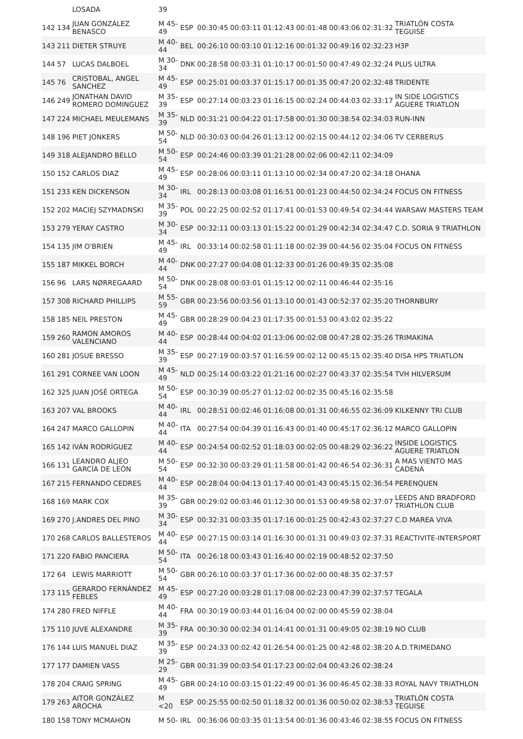| | | LOSADA | 39 | | | | | | | | |
| 142 | 134 | JUAN GONZÁLEZ BENASCO | M 45-49 | ESP | 00:30:45 | 00:03:11 | 01:12:43 | 00:01:48 | 00:43:06 | 02:31:32 | TRIATLÓN COSTA TEGUISE |
| 143 | 211 | DIETER STRUYE | M 40-44 | BEL | 00:26:10 | 00:03:10 | 01:12:16 | 00:01:32 | 00:49:16 | 02:32:23 | H3P |
| 144 | 57 | LUCAS DALBOEL | M 30-34 | DNK | 00:28:58 | 00:03:31 | 01:10:17 | 00:01:50 | 00:47:49 | 02:32:24 | PLUS ULTRA |
| 145 | 76 | CRISTOBAL, ANGEL SANCHEZ | M 45-49 | ESP | 00:25:01 | 00:03:37 | 01:15:17 | 00:01:35 | 00:47:20 | 02:32:48 | TRIDENTE |
| 146 | 249 | JONATHAN DAVID ROMERO DOMINGUEZ | M 35-39 | ESP | 00:27:14 | 00:03:23 | 01:16:15 | 00:02:24 | 00:44:03 | 02:33:17 | IN SIDE LOGISTICS AGUERE TRIATLON |
| 147 | 224 | MICHAEL MEULEMANS | M 35-39 | NLD | 00:31:21 | 00:04:22 | 01:17:58 | 00:01:30 | 00:38:54 | 02:34:03 | RUN-INN |
| 148 | 196 | PIET JONKERS | M 50-54 | NLD | 00:30:03 | 00:04:26 | 01:13:12 | 00:02:15 | 00:44:12 | 02:34:06 | TV CERBERUS |
| 149 | 318 | ALEJANDRO BELLO | M 50-54 | ESP | 00:24:46 | 00:03:39 | 01:21:28 | 00:02:06 | 00:42:11 | 02:34:09 | |
| 150 | 152 | CARLOS DIAZ | M 45-49 | ESP | 00:28:06 | 00:03:11 | 01:13:10 | 00:02:34 | 00:47:20 | 02:34:18 | OHANA |
| 151 | 233 | KEN DICKENSON | M 30-34 | IRL | 00:28:13 | 00:03:08 | 01:16:51 | 00:01:23 | 00:44:50 | 02:34:24 | FOCUS ON FITNESS |
| 152 | 202 | MACIEJ SZYMADNSKI | M 35-39 | POL | 00:22:25 | 00:02:52 | 01:17:41 | 00:01:53 | 00:49:54 | 02:34:44 | WARSAW MASTERS TEAM |
| 153 | 279 | YERAY CASTRO | M 30-34 | ESP | 00:32:11 | 00:03:13 | 01:15:22 | 00:01:29 | 00:42:34 | 02:34:47 | C.D. SORIA 9 TRIATHLON |
| 154 | 135 | JIM O'BRIEN | M 45-49 | IRL | 00:33:14 | 00:02:58 | 01:11:18 | 00:02:39 | 00:44:56 | 02:35:04 | FOCUS ON FITNESS |
| 155 | 187 | MIKKEL BORCH | M 40-44 | DNK | 00:27:27 | 00:04:08 | 01:12:33 | 00:01:26 | 00:49:35 | 02:35:08 | |
| 156 | 96 | LARS NØRREGAARD | M 50-54 | DNK | 00:28:08 | 00:03:01 | 01:15:12 | 00:02:11 | 00:46:44 | 02:35:16 | |
| 157 | 308 | RICHARD PHILLIPS | M 55-59 | GBR | 00:23:56 | 00:03:56 | 01:13:10 | 00:01:43 | 00:52:37 | 02:35:20 | THORNBURY |
| 158 | 185 | NEIL PRESTON | M 45-49 | GBR | 00:28:29 | 00:04:23 | 01:17:35 | 00:01:53 | 00:43:02 | 02:35:22 | |
| 159 | 260 | RAMON AMOROS VALENCIANO | M 40-44 | ESP | 00:28:44 | 00:04:02 | 01:13:06 | 00:02:08 | 00:47:28 | 02:35:26 | TRIMAKINA |
| 160 | 281 | JOSUE BRESSO | M 35-39 | ESP | 00:27:19 | 00:03:57 | 01:16:59 | 00:02:12 | 00:45:15 | 02:35:40 | DISA HPS TRIATLON |
| 161 | 291 | CORNEE VAN LOON | M 45-49 | NLD | 00:25:14 | 00:03:22 | 01:21:16 | 00:02:27 | 00:43:37 | 02:35:54 | TVH HILVERSUM |
| 162 | 325 | JUAN JOSÉ ORTEGA | M 50-54 | ESP | 00:30:39 | 00:05:27 | 01:12:02 | 00:02:35 | 00:45:16 | 02:35:58 | |
| 163 | 207 | VAL BROOKS | M 40-44 | IRL | 00:28:51 | 00:02:46 | 01:16:08 | 00:01:31 | 00:46:55 | 02:36:09 | KILKENNY TRI CLUB |
| 164 | 247 | MARCO GALLOPIN | M 40-44 | ITA | 00:27:54 | 00:04:39 | 01:16:43 | 00:01:40 | 00:45:17 | 02:36:12 | MARCO GALLOPIN |
| 165 | 142 | IVÁN RODRÍGUEZ | M 40-44 | ESP | 00:24:54 | 00:02:52 | 01:18:03 | 00:02:05 | 00:48:29 | 02:36:22 | INSIDE LOGISTICS AGUERE TRIATLON |
| 166 | 131 | LEANDRO ALJEO GARCÍA DE LEÓN | M 50-54 | ESP | 00:32:30 | 00:03:29 | 01:11:58 | 00:01:42 | 00:46:54 | 02:36:31 | A MAS VIENTO MAS CADENA |
| 167 | 215 | FERNANDO CEDRES | M 40-44 | ESP | 00:28:04 | 00:04:13 | 01:17:40 | 00:01:43 | 00:45:15 | 02:36:54 | PERENQUEN |
| 168 | 169 | MARK COX | M 35-39 | GBR | 00:29:02 | 00:03:46 | 01:12:30 | 00:01:53 | 00:49:58 | 02:37:07 | LEEDS AND BRADFORD TRIATHLON CLUB |
| 169 | 270 | J.ANDRES DEL PINO | M 30-34 | ESP | 00:32:31 | 00:03:35 | 01:17:16 | 00:01:25 | 00:42:43 | 02:37:27 | C.D MAREA VIVA |
| 170 | 268 | CARLOS BALLESTEROS | M 40-44 | ESP | 00:27:15 | 00:03:14 | 01:16:30 | 00:01:31 | 00:49:03 | 02:37:31 | REACTIVITE-INTERSPORT |
| 171 | 220 | FABIO PANCIERA | M 50-54 | ITA | 00:26:18 | 00:03:43 | 01:16:40 | 00:02:19 | 00:48:52 | 02:37:50 | |
| 172 | 64 | LEWIS MARRIOTT | M 50-54 | GBR | 00:26:10 | 00:03:37 | 01:17:36 | 00:02:00 | 00:48:35 | 02:37:57 | |
| 173 | 115 | GERARDO FERNÁNDEZ FEBLES | M 45-49 | ESP | 00:27:20 | 00:03:28 | 01:17:08 | 00:02:23 | 00:47:39 | 02:37:57 | TEGALA |
| 174 | 280 | FRED NIFFLE | M 40-44 | FRA | 00:30:19 | 00:03:44 | 01:16:04 | 00:02:00 | 00:45:59 | 02:38:04 | |
| 175 | 110 | JUVE ALEXANDRE | M 35-39 | FRA | 00:30:30 | 00:02:34 | 01:14:41 | 00:01:31 | 00:49:05 | 02:38:19 | NO CLUB |
| 176 | 144 | LUIS MANUEL DIAZ | M 35-39 | ESP | 00:24:33 | 00:02:42 | 01:26:54 | 00:01:25 | 00:42:48 | 02:38:20 | A.D.TRIMEDANO |
| 177 | 177 | DAMIEN VASS | M 25-29 | GBR | 00:31:39 | 00:03:54 | 01:17:23 | 00:02:04 | 00:43:26 | 02:38:24 | |
| 178 | 204 | CRAIG SPRING | M 45-49 | GBR | 00:24:10 | 00:03:15 | 01:22:49 | 00:01:36 | 00:46:45 | 02:38:33 | ROYAL NAVY TRIATHLON |
| 179 | 263 | AITOR GONZÁLEZ AROCHA | M <20 | ESP | 00:25:55 | 00:02:50 | 01:18:32 | 00:01:36 | 00:50:02 | 02:38:53 | TRIATLÓN COSTA TEGUISE |
| 180 | 158 | TONY MCMAHON | M 50- | IRL | 00:36:06 | 00:03:35 | 01:13:54 | 00:01:36 | 00:43:46 | 02:38:55 | FOCUS ON FITNESS |